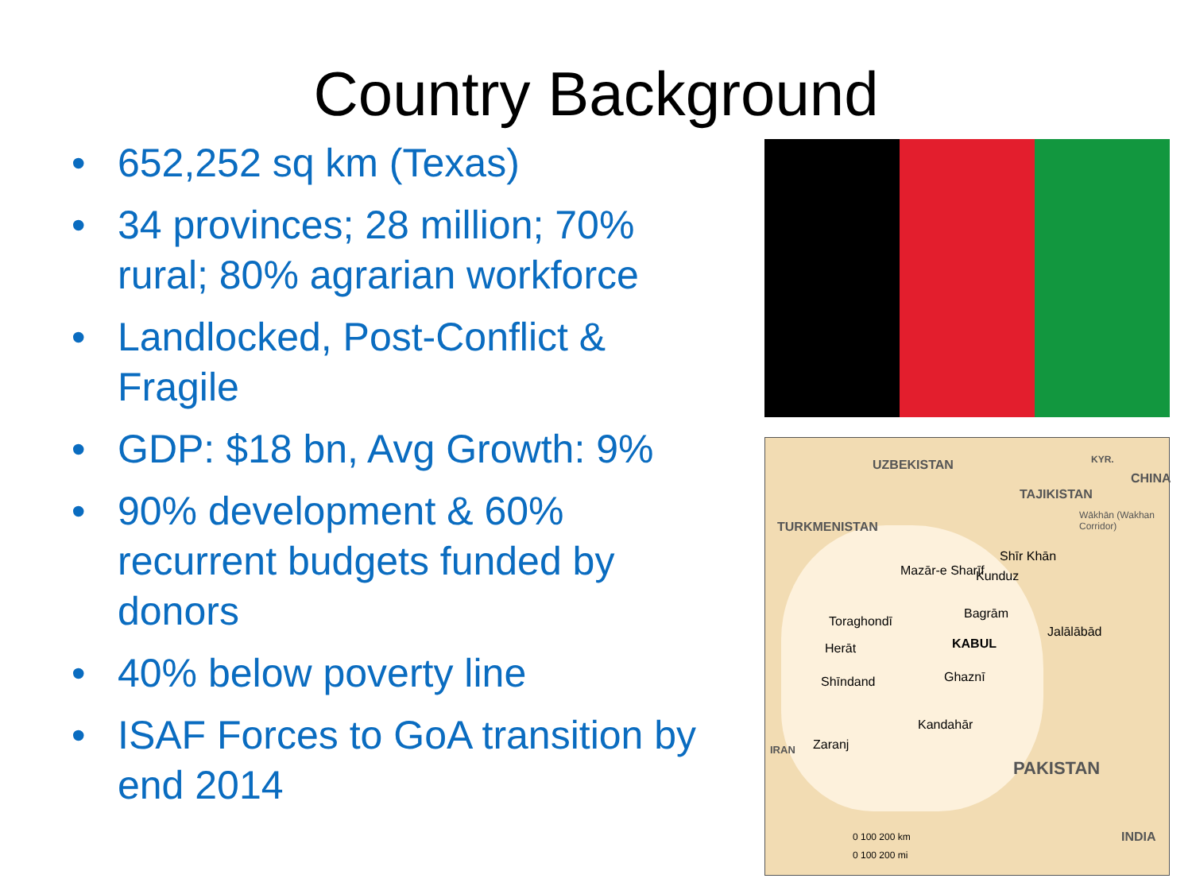Country Background
• 652,252 sq km (Texas)
• 34 provinces; 28 million; 70% rural; 80% agrarian workforce
• Landlocked, Post-Conflict & Fragile
• GDP: $18 bn, Avg Growth: 9%
• 90% development & 60% recurrent budgets funded by donors
• 40% below poverty line
• ISAF Forces to GoA transition by end 2014
UZBEKISTAN
TAJIKISTAN
TURKMENISTAN
CHINA
KYR.
Wākhān (Wakhan Corridor)
Shīr Khān
Mazār-e Sharīf Kunduz
Toraghondī
Bagrām
Jalālābād
Herāt KABUL
Shīndand Ghaznī
Kandahār
IRAN Zaranj
PAKISTAN
INDIA 0 100 200 km
0 100 200 mi